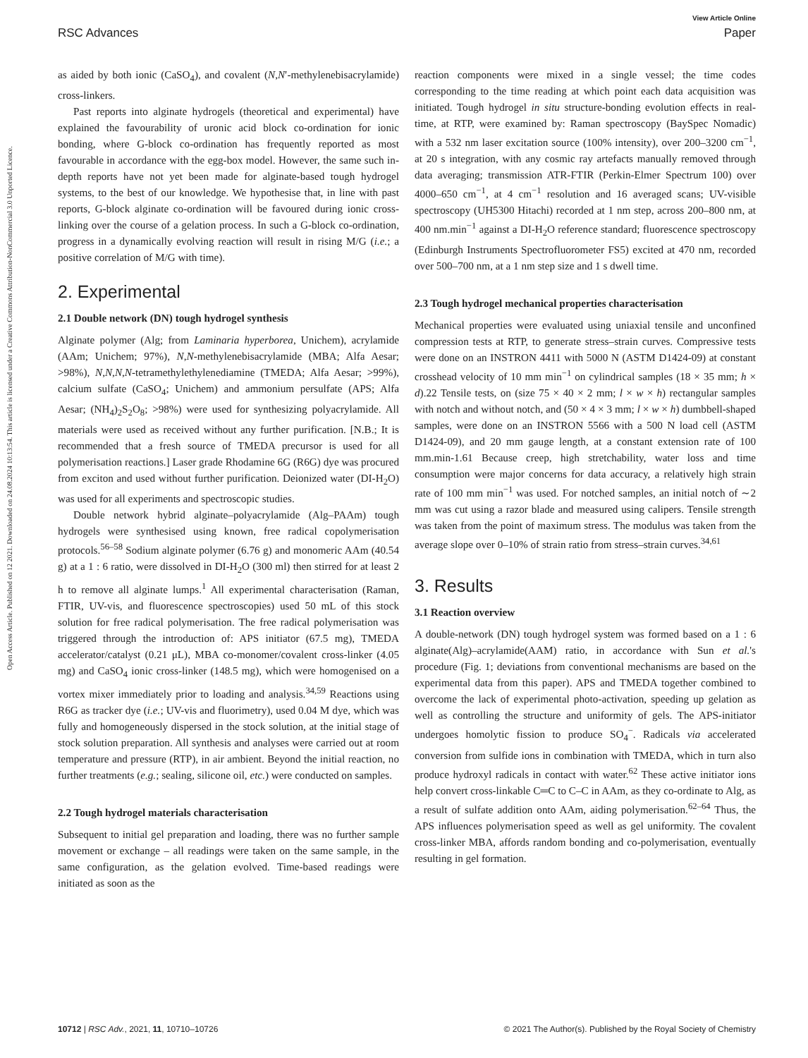View Article Online
RSC Advances Paper
Open Access Article. Published on 12 2021. Downloaded on 24.08.2024 10:13:54. This article is licensed under a Creative Commons Attribution-NonCommercial 3.0 Unported Licence.
as aided by both ionic (CaSO<sub>4</sub>), and covalent (N,N′-methylenebisacrylamide) cross-linkers.
Past reports into alginate hydrogels (theoretical and experimental) have explained the favourability of uronic acid block co-ordination for ionic bonding, where G-block co-ordination has frequently reported as most favourable in accordance with the egg-box model. However, the same such in-depth reports have not yet been made for alginate-based tough hydrogel systems, to the best of our knowledge. We hypothesise that, in line with past reports, G-block alginate co-ordination will be favoured during ionic cross-linking over the course of a gelation process. In such a G-block co-ordination, progress in a dynamically evolving reaction will result in rising M/G (i.e.; a positive correlation of M/G with time).
2. Experimental
2.1 Double network (DN) tough hydrogel synthesis
Alginate polymer (Alg; from Laminaria hyperborea, Unichem), acrylamide (AAm; Unichem; 97%), N,N-methylenebisacrylamide (MBA; Alfa Aesar; >98%), N,N,N,N-tetramethylethylenediamine (TMEDA; Alfa Aesar; >99%), calcium sulfate (CaSO<sub>4</sub>; Unichem) and ammonium persulfate (APS; Alfa Aesar; (NH<sub>4</sub>)<sub>2</sub>S<sub>2</sub>O<sub>8</sub>; >98%) were used for synthesizing polyacrylamide. All materials were used as received without any further purification. [N.B.; It is recommended that a fresh source of TMEDA precursor is used for all polymerisation reactions.] Laser grade Rhodamine 6G (R6G) dye was procured from exciton and used without further purification. Deionized water (DI-H<sub>2</sub>O) was used for all experiments and spectroscopic studies.
Double network hybrid alginate–polyacrylamide (Alg–PAAm) tough hydrogels were synthesised using known, free radical copolymerisation protocols.<sup>56–58</sup> Sodium alginate polymer (6.76 g) and monomeric AAm (40.54 g) at a 1 : 6 ratio, were dissolved in DI-H<sub>2</sub>O (300 ml) then stirred for at least 2 h to remove all alginate lumps.<sup>1</sup> All experimental characterisation (Raman, FTIR, UV-vis, and fluorescence spectroscopies) used 50 mL of this stock solution for free radical polymerisation. The free radical polymerisation was triggered through the introduction of: APS initiator (67.5 mg), TMEDA accelerator/catalyst (0.21 μL), MBA co-monomer/covalent cross-linker (4.05 mg) and CaSO<sub>4</sub> ionic cross-linker (148.5 mg), which were homogenised on a vortex mixer immediately prior to loading and analysis.<sup>34,59</sup> Reactions using R6G as tracker dye (i.e.; UV-vis and fluorimetry), used 0.04 M dye, which was fully and homogeneously dispersed in the stock solution, at the initial stage of stock solution preparation. All synthesis and analyses were carried out at room temperature and pressure (RTP), in air ambient. Beyond the initial reaction, no further treatments (e.g.; sealing, silicone oil, etc.) were conducted on samples.
2.2 Tough hydrogel materials characterisation
Subsequent to initial gel preparation and loading, there was no further sample movement or exchange – all readings were taken on the same sample, in the same configuration, as the gelation evolved. Time-based readings were initiated as soon as the
reaction components were mixed in a single vessel; the time codes corresponding to the time reading at which point each data acquisition was initiated. Tough hydrogel in situ structure-bonding evolution effects in real-time, at RTP, were examined by: Raman spectroscopy (BaySpec Nomadic) with a 532 nm laser excitation source (100% intensity), over 200–3200 cm<sup>−1</sup>, at 20 s integration, with any cosmic ray artefacts manually removed through data averaging; transmission ATR-FTIR (Perkin-Elmer Spectrum 100) over 4000–650 cm<sup>−1</sup>, at 4 cm<sup>−1</sup> resolution and 16 averaged scans; UV-visible spectroscopy (UH5300 Hitachi) recorded at 1 nm step, across 200–800 nm, at 400 nm.min<sup>−1</sup> against a DI-H<sub>2</sub>O reference standard; fluorescence spectroscopy (Edinburgh Instruments Spectrofluorometer FS5) excited at 470 nm, recorded over 500–700 nm, at a 1 nm step size and 1 s dwell time.
2.3 Tough hydrogel mechanical properties characterisation
Mechanical properties were evaluated using uniaxial tensile and unconfined compression tests at RTP, to generate stress–strain curves. Compressive tests were done on an INSTRON 4411 with 5000 N (ASTM D1424-09) at constant crosshead velocity of 10 mm min<sup>−1</sup> on cylindrical samples (18 × 35 mm; h × d).22 Tensile tests, on (size 75 × 40 × 2 mm; l × w × h) rectangular samples with notch and without notch, and (50 × 4 × 3 mm; l × w × h) dumbbell-shaped samples, were done on an INSTRON 5566 with a 500 N load cell (ASTM D1424-09), and 20 mm gauge length, at a constant extension rate of 100 mm.min-1.61 Because creep, high stretchability, water loss and time consumption were major concerns for data accuracy, a relatively high strain rate of 100 mm min<sup>−1</sup> was used. For notched samples, an initial notch of ∼2 mm was cut using a razor blade and measured using calipers. Tensile strength was taken from the point of maximum stress. The modulus was taken from the average slope over 0–10% of strain ratio from stress–strain curves.<sup>34,61</sup>
3. Results
3.1 Reaction overview
A double-network (DN) tough hydrogel system was formed based on a 1 : 6 alginate(Alg)–acrylamide(AAM) ratio, in accordance with Sun et al.'s procedure (Fig. 1; deviations from conventional mechanisms are based on the experimental data from this paper). APS and TMEDA together combined to overcome the lack of experimental photo-activation, speeding up gelation as well as controlling the structure and uniformity of gels. The APS-initiator undergoes homolytic fission to produce SO<sub>4</sub><sup>−</sup>. Radicals via accelerated conversion from sulfide ions in combination with TMEDA, which in turn also produce hydroxyl radicals in contact with water.<sup>62</sup> These active initiator ions help convert cross-linkable C═C to C–C in AAm, as they co-ordinate to Alg, as a result of sulfate addition onto AAm, aiding polymerisation.<sup>62–64</sup> Thus, the APS influences polymerisation speed as well as gel uniformity. The covalent cross-linker MBA, affords random bonding and co-polymerisation, eventually resulting in gel formation.
10712 | RSC Adv., 2021, 11, 10710–10726 © 2021 The Author(s). Published by the Royal Society of Chemistry